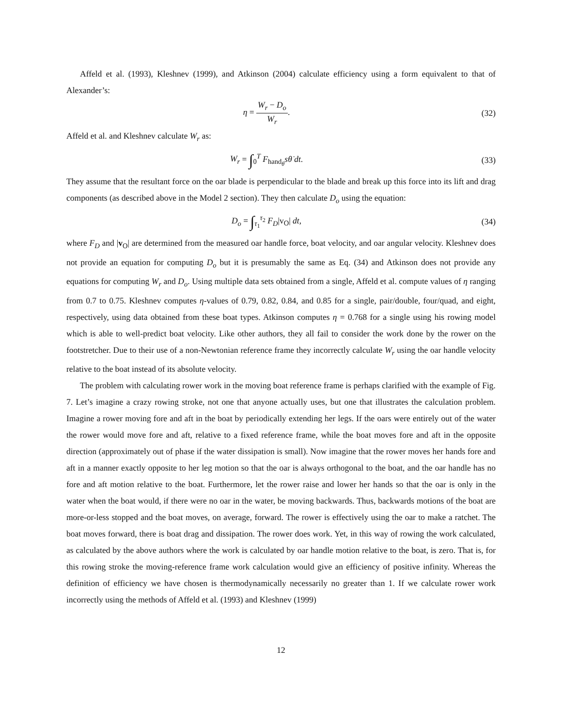Affeld et al. (1993), Kleshnev (1999), and Atkinson (2004) calculate efficiency using a form equivalent to that of Alexander’s:
η = W<sub>r</sub> − D<sub>o</sub> W<sub>r</sub>. (32)
Affeld et al. and Kleshnev calculate W<sub>r</sub> as:
W<sub>r</sub> = ∫<sub>0</sub><sup>T</sup> F<sub>hand<sub>θ</sub></sub>sθ̇ dt. (33)
They assume that the resultant force on the oar blade is perpendicular to the blade and break up this force into its lift and drag components (as described above in the Model 2 section). They then calculate D<sub>o</sub> using the equation:
D<sub>o</sub> = ∫<sub>τ<sub>1</sub></sub><sup>τ<sub>2</sub></sup> F<sub>D</sub>|v<sub>O</sub>| dt, (34)
where F<sub>D</sub> and |v<sub>O</sub>| are determined from the measured oar handle force, boat velocity, and oar angular velocity. Kleshnev does not provide an equation for computing D<sub>o</sub> but it is presumably the same as Eq. (34) and Atkinson does not provide any equations for computing W<sub>r</sub> and D<sub>o</sub>. Using multiple data sets obtained from a single, Affeld et al. compute values of η ranging from 0.7 to 0.75. Kleshnev computes η-values of 0.79, 0.82, 0.84, and 0.85 for a single, pair/double, four/quad, and eight, respectively, using data obtained from these boat types. Atkinson computes η = 0.768 for a single using his rowing model which is able to well-predict boat velocity. Like other authors, they all fail to consider the work done by the rower on the footstretcher. Due to their use of a non-Newtonian reference frame they incorrectly calculate W<sub>r</sub> using the oar handle velocity relative to the boat instead of its absolute velocity.
The problem with calculating rower work in the moving boat reference frame is perhaps clarified with the example of Fig. 7. Let’s imagine a crazy rowing stroke, not one that anyone actually uses, but one that illustrates the calculation problem. Imagine a rower moving fore and aft in the boat by periodically extending her legs. If the oars were entirely out of the water the rower would move fore and aft, relative to a fixed reference frame, while the boat moves fore and aft in the opposite direction (approximately out of phase if the water dissipation is small). Now imagine that the rower moves her hands fore and aft in a manner exactly opposite to her leg motion so that the oar is always orthogonal to the boat, and the oar handle has no fore and aft motion relative to the boat. Furthermore, let the rower raise and lower her hands so that the oar is only in the water when the boat would, if there were no oar in the water, be moving backwards. Thus, backwards motions of the boat are more-or-less stopped and the boat moves, on average, forward. The rower is effectively using the oar to make a ratchet. The boat moves forward, there is boat drag and dissipation. The rower does work. Yet, in this way of rowing the work calculated, as calculated by the above authors where the work is calculated by oar handle motion relative to the boat, is zero. That is, for this rowing stroke the moving-reference frame work calculation would give an efficiency of positive infinity. Whereas the definition of efficiency we have chosen is thermodynamically necessarily no greater than 1. If we calculate rower work incorrectly using the methods of Affeld et al. (1993) and Kleshnev (1999)
12